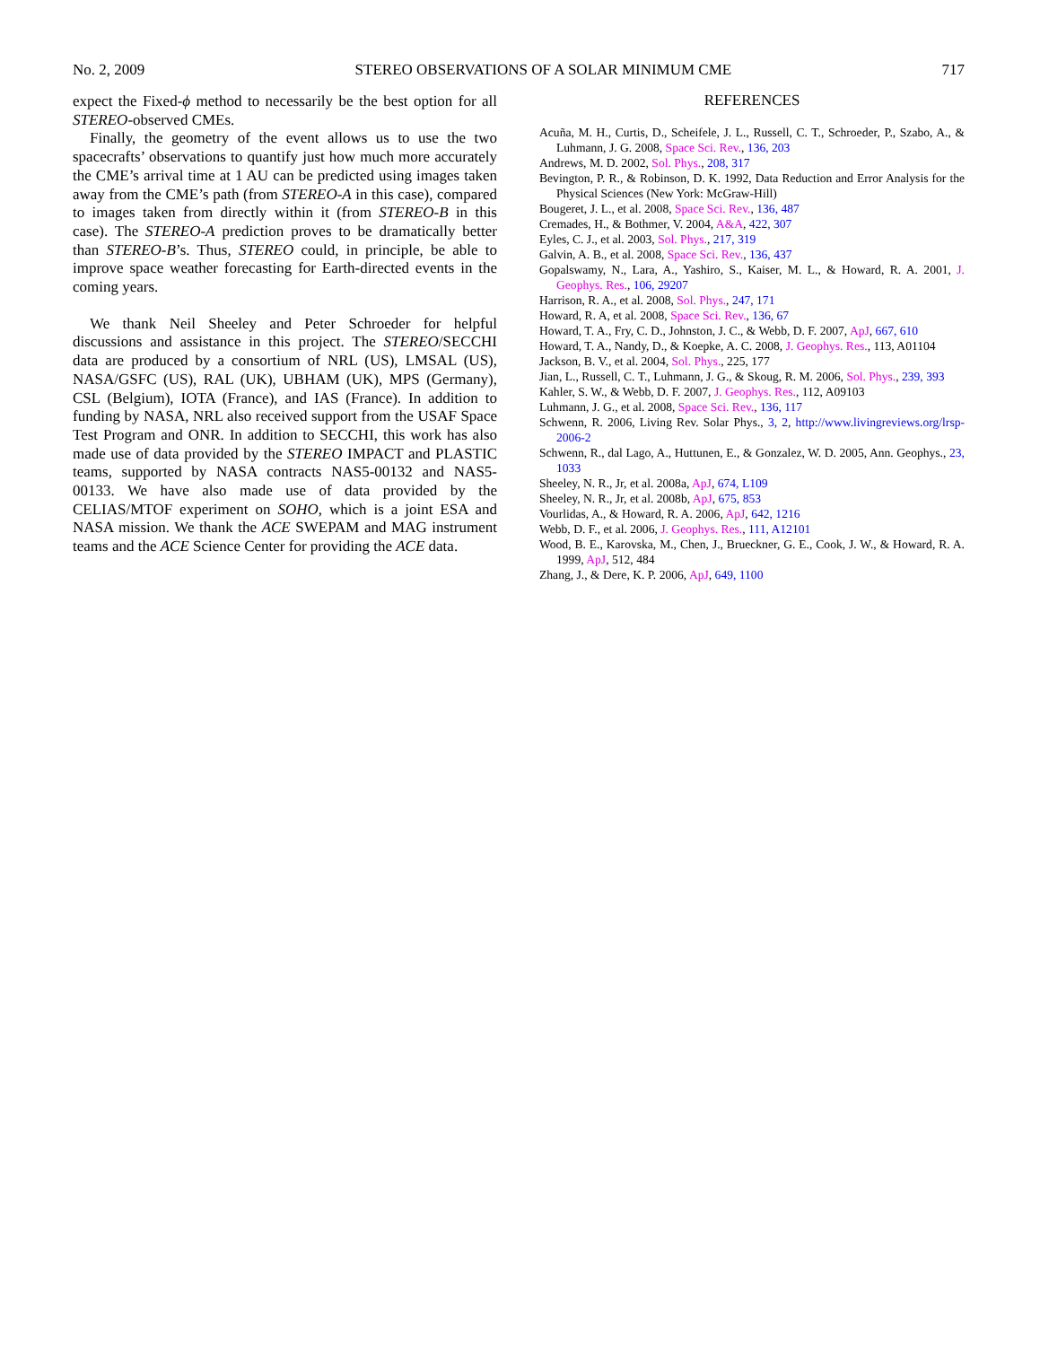No. 2, 2009 STEREO OBSERVATIONS OF A SOLAR MINIMUM CME 717
expect the Fixed-ϕ method to necessarily be the best option for all STEREO-observed CMEs.
Finally, the geometry of the event allows us to use the two spacecrafts’ observations to quantify just how much more accurately the CME’s arrival time at 1 AU can be predicted using images taken away from the CME’s path (from STEREO-A in this case), compared to images taken from directly within it (from STEREO-B in this case). The STEREO-A prediction proves to be dramatically better than STEREO-B’s. Thus, STEREO could, in principle, be able to improve space weather forecasting for Earth-directed events in the coming years.
We thank Neil Sheeley and Peter Schroeder for helpful discussions and assistance in this project. The STEREO/SECCHI data are produced by a consortium of NRL (US), LMSAL (US), NASA/GSFC (US), RAL (UK), UBHAM (UK), MPS (Germany), CSL (Belgium), IOTA (France), and IAS (France). In addition to funding by NASA, NRL also received support from the USAF Space Test Program and ONR. In addition to SECCHI, this work has also made use of data provided by the STEREO IMPACT and PLASTIC teams, supported by NASA contracts NAS5-00132 and NAS5-00133. We have also made use of data provided by the CELIAS/MTOF experiment on SOHO, which is a joint ESA and NASA mission. We thank the ACE SWEPAM and MAG instrument teams and the ACE Science Center for providing the ACE data.
REFERENCES
Acuña, M. H., Curtis, D., Scheifele, J. L., Russell, C. T., Schroeder, P., Szabo, A., & Luhmann, J. G. 2008, Space Sci. Rev., 136, 203
Andrews, M. D. 2002, Sol. Phys., 208, 317
Bevington, P. R., & Robinson, D. K. 1992, Data Reduction and Error Analysis for the Physical Sciences (New York: McGraw-Hill)
Bougeret, J. L., et al. 2008, Space Sci. Rev., 136, 487
Cremades, H., & Bothmer, V. 2004, A&A, 422, 307
Eyles, C. J., et al. 2003, Sol. Phys., 217, 319
Galvin, A. B., et al. 2008, Space Sci. Rev., 136, 437
Gopalswamy, N., Lara, A., Yashiro, S., Kaiser, M. L., & Howard, R. A. 2001, J. Geophys. Res., 106, 29207
Harrison, R. A., et al. 2008, Sol. Phys., 247, 171
Howard, R. A, et al. 2008, Space Sci. Rev., 136, 67
Howard, T. A., Fry, C. D., Johnston, J. C., & Webb, D. F. 2007, ApJ, 667, 610
Howard, T. A., Nandy, D., & Koepke, A. C. 2008, J. Geophys. Res., 113, A01104
Jackson, B. V., et al. 2004, Sol. Phys., 225, 177
Jian, L., Russell, C. T., Luhmann, J. G., & Skoug, R. M. 2006, Sol. Phys., 239, 393
Kahler, S. W., & Webb, D. F. 2007, J. Geophys. Res., 112, A09103
Luhmann, J. G., et al. 2008, Space Sci. Rev., 136, 117
Schwenn, R. 2006, Living Rev. Solar Phys., 3, 2, http://www.livingreviews.org/lrsp-2006-2
Schwenn, R., dal Lago, A., Huttunen, E., & Gonzalez, W. D. 2005, Ann. Geophys., 23, 1033
Sheeley, N. R., Jr, et al. 2008a, ApJ, 674, L109
Sheeley, N. R., Jr, et al. 2008b, ApJ, 675, 853
Vourlidas, A., & Howard, R. A. 2006, ApJ, 642, 1216
Webb, D. F., et al. 2006, J. Geophys. Res., 111, A12101
Wood, B. E., Karovska, M., Chen, J., Brueckner, G. E., Cook, J. W., & Howard, R. A. 1999, ApJ, 512, 484
Zhang, J., & Dere, K. P. 2006, ApJ, 649, 1100